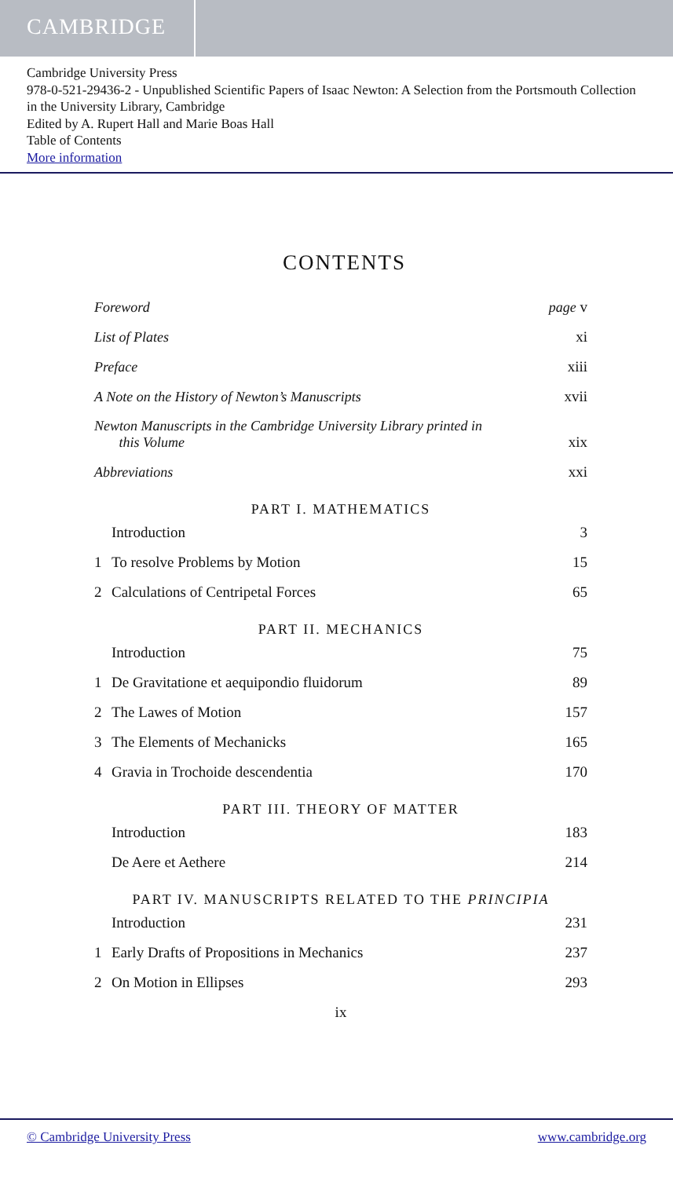CAMBRIDGE
Cambridge University Press
978-0-521-29436-2 - Unpublished Scientific Papers of Isaac Newton: A Selection from the Portsmouth Collection in the University Library, Cambridge
Edited by A. Rupert Hall and Marie Boas Hall
Table of Contents
More information
CONTENTS
Foreword page v
List of Plates xi
Preface xiii
A Note on the History of Newton’s Manuscripts xvii
Newton Manuscripts in the Cambridge University Library printed in
this Volume xix
Abbreviations xxi
PART I. MATHEMATICS
Introduction 3
1 To resolve Problems by Motion 15
2 Calculations of Centripetal Forces 65
PART II. MECHANICS
Introduction 75
1 De Gravitatione et aequipondio fluidorum 89
2 The Lawes of Motion 157
3 The Elements of Mechanicks 165
4 Gravia in Trochoide descendentia 170
PART III. THEORY OF MATTER
Introduction 183
De Aere et Aethere 214
PART IV. MANUSCRIPTS RELATED TO THE PRINCIPIA
Introduction 231
1 Early Drafts of Propositions in Mechanics 237
2 On Motion in Ellipses 293
ix
© Cambridge University Press www.cambridge.org